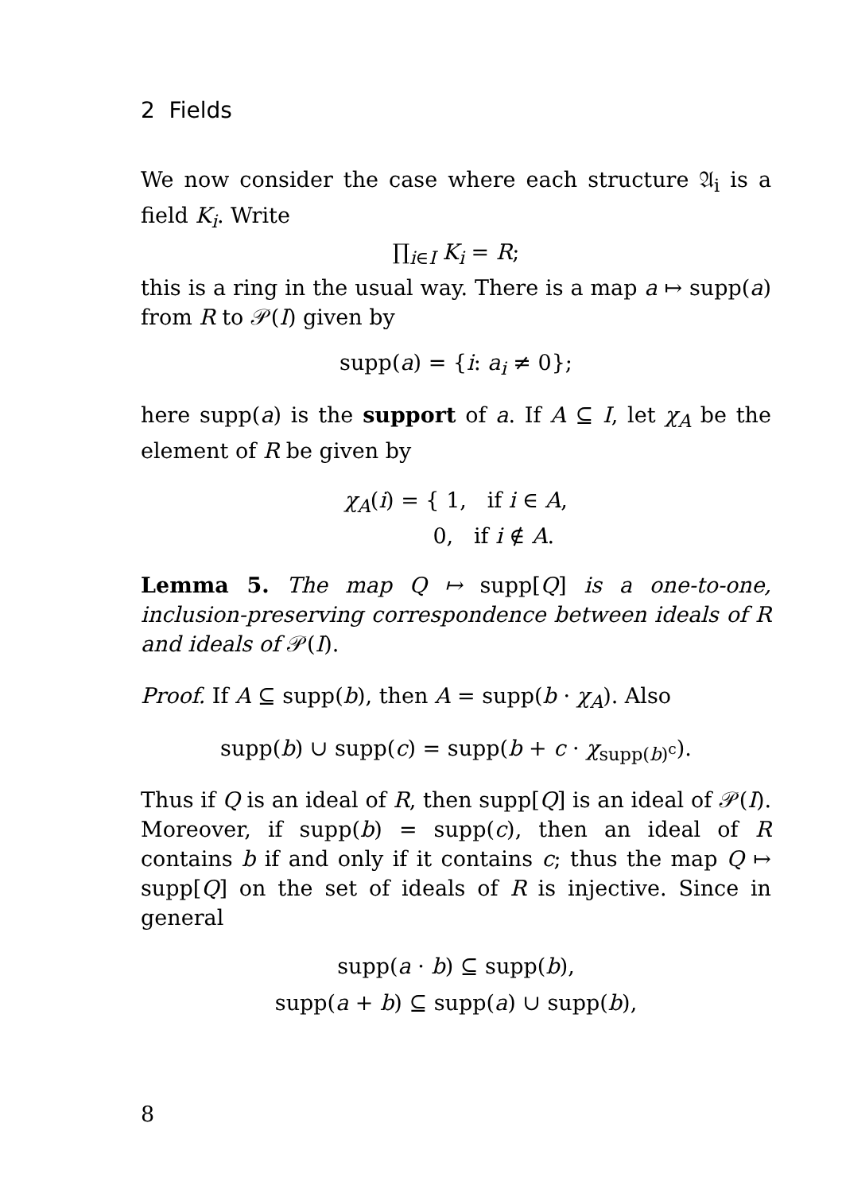2 Fields
We now consider the case where each structure 𝔄<sub>i</sub> is a field K<sub>i</sub>. Write
∏<sub>i∈I</sub> K<sub>i</sub> = R;
this is a ring in the usual way. There is a map a ↦ supp(a) from R to 𝒫(I) given by
supp(a) = {i: a<sub>i</sub> ≠ 0};
here supp(a) is the support of a. If A ⊆ I, let χ<sub>A</sub> be the element of R be given by
χ<sub>A</sub>(i) = { 1, if i ∈ A,
0, if i ∉ A.
Lemma 5. The map Q ↦ supp[Q] is a one-to-one, inclusion-preserving correspondence between ideals of R and ideals of 𝒫(I).
Proof. If A ⊆ supp(b), then A = supp(b · χ<sub>A</sub>). Also
supp(b) ∪ supp(c) = supp(b + c · χ<sub>supp(b)<sup>c</sup></sub>).
Thus if Q is an ideal of R, then supp[Q] is an ideal of 𝒫(I). Moreover, if supp(b) = supp(c), then an ideal of R contains b if and only if it contains c; thus the map Q ↦ supp[Q] on the set of ideals of R is injective. Since in general
supp(a · b) ⊆ supp(b),
supp(a + b) ⊆ supp(a) ∪ supp(b),
8